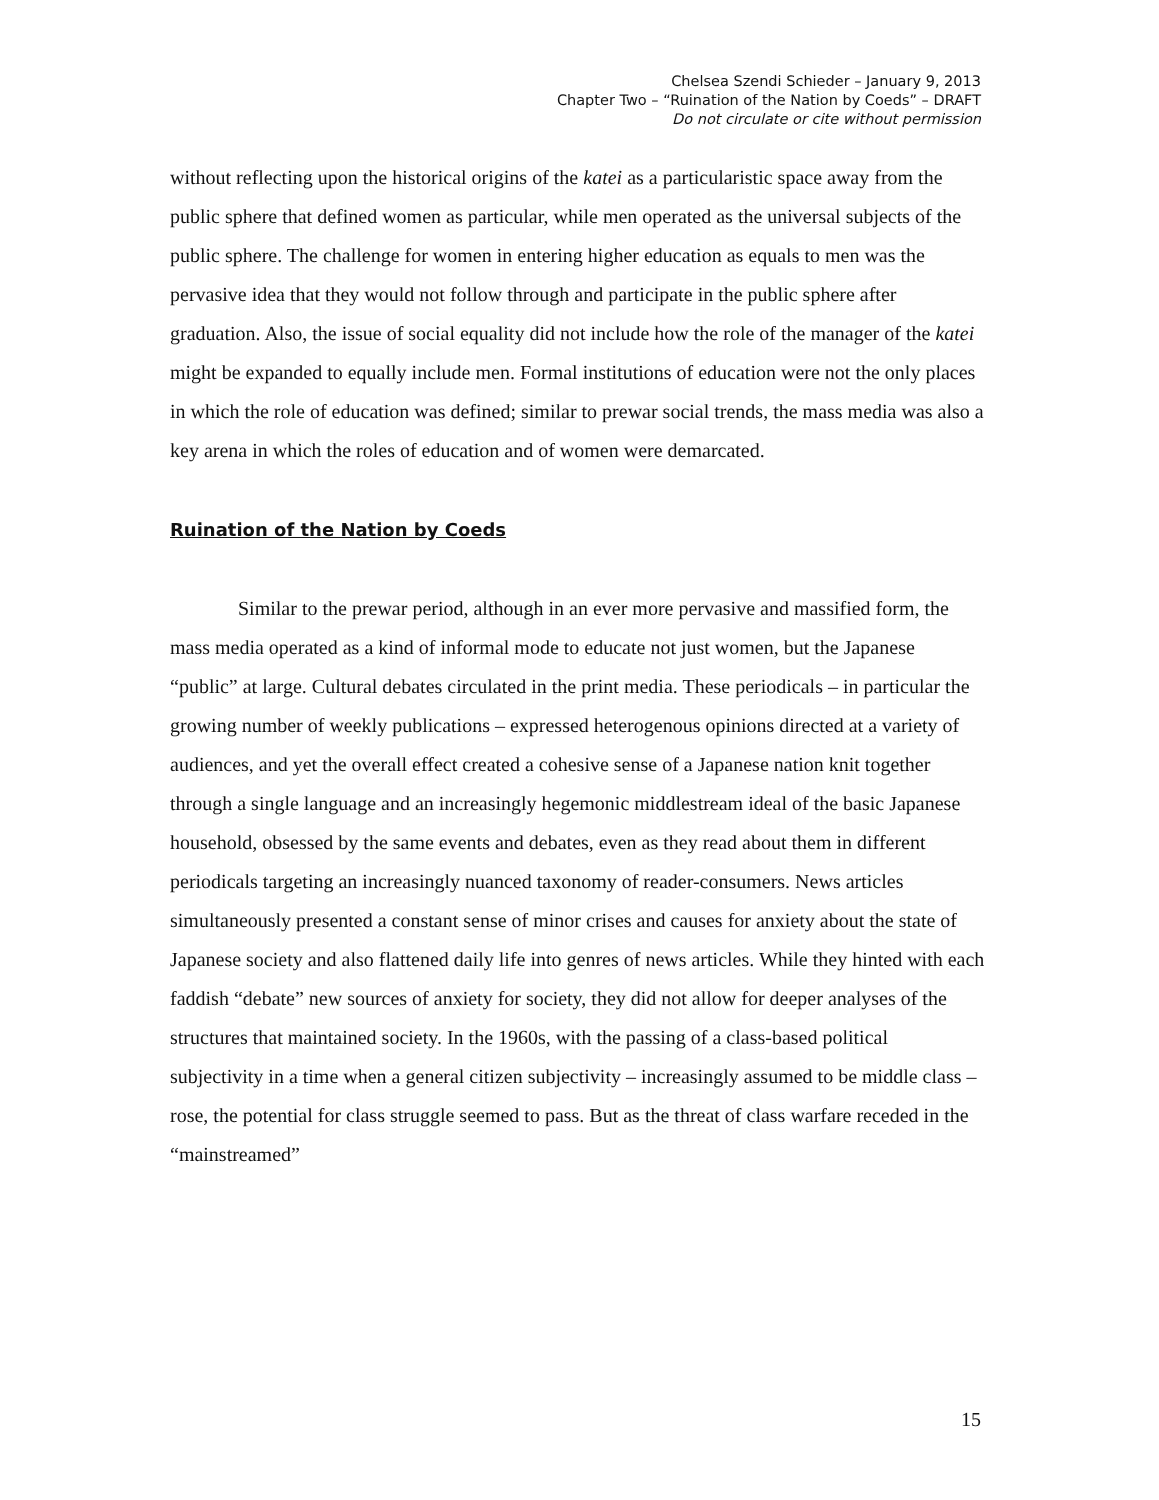Chelsea Szendi Schieder – January 9, 2013
Chapter Two – “Ruination of the Nation by Coeds” – DRAFT
Do not circulate or cite without permission
without reflecting upon the historical origins of the katei as a particularistic space away from the public sphere that defined women as particular, while men operated as the universal subjects of the public sphere. The challenge for women in entering higher education as equals to men was the pervasive idea that they would not follow through and participate in the public sphere after graduation. Also, the issue of social equality did not include how the role of the manager of the katei might be expanded to equally include men. Formal institutions of education were not the only places in which the role of education was defined; similar to prewar social trends, the mass media was also a key arena in which the roles of education and of women were demarcated.
Ruination of the Nation by Coeds
Similar to the prewar period, although in an ever more pervasive and massified form, the mass media operated as a kind of informal mode to educate not just women, but the Japanese “public” at large. Cultural debates circulated in the print media. These periodicals – in particular the growing number of weekly publications – expressed heterogenous opinions directed at a variety of audiences, and yet the overall effect created a cohesive sense of a Japanese nation knit together through a single language and an increasingly hegemonic middlestream ideal of the basic Japanese household, obsessed by the same events and debates, even as they read about them in different periodicals targeting an increasingly nuanced taxonomy of reader-consumers. News articles simultaneously presented a constant sense of minor crises and causes for anxiety about the state of Japanese society and also flattened daily life into genres of news articles. While they hinted with each faddish “debate” new sources of anxiety for society, they did not allow for deeper analyses of the structures that maintained society. In the 1960s, with the passing of a class-based political subjectivity in a time when a general citizen subjectivity – increasingly assumed to be middle class – rose, the potential for class struggle seemed to pass. But as the threat of class warfare receded in the “mainstreamed”
15